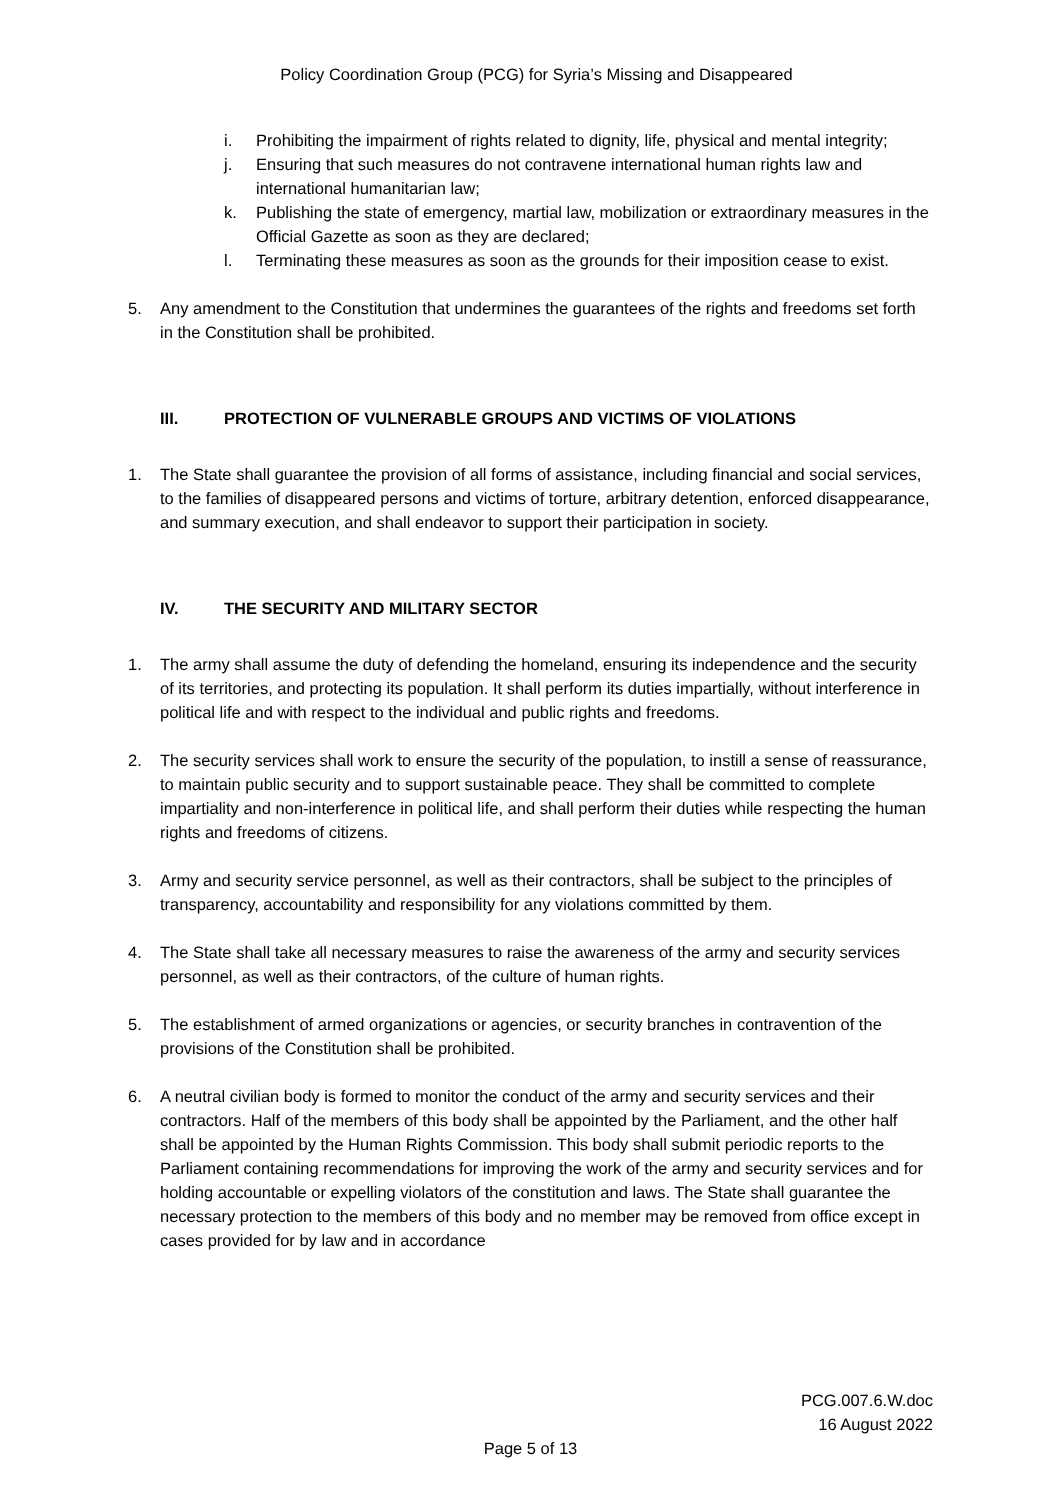Policy Coordination Group (PCG) for Syria’s Missing and Disappeared
i. Prohibiting the impairment of rights related to dignity, life, physical and mental integrity;
j. Ensuring that such measures do not contravene international human rights law and international humanitarian law;
k. Publishing the state of emergency, martial law, mobilization or extraordinary measures in the Official Gazette as soon as they are declared;
l. Terminating these measures as soon as the grounds for their imposition cease to exist.
5. Any amendment to the Constitution that undermines the guarantees of the rights and freedoms set forth in the Constitution shall be prohibited.
III. PROTECTION OF VULNERABLE GROUPS AND VICTIMS OF VIOLATIONS
1. The State shall guarantee the provision of all forms of assistance, including financial and social services, to the families of disappeared persons and victims of torture, arbitrary detention, enforced disappearance, and summary execution, and shall endeavor to support their participation in society.
IV. THE SECURITY AND MILITARY SECTOR
1. The army shall assume the duty of defending the homeland, ensuring its independence and the security of its territories, and protecting its population. It shall perform its duties impartially, without interference in political life and with respect to the individual and public rights and freedoms.
2. The security services shall work to ensure the security of the population, to instill a sense of reassurance, to maintain public security and to support sustainable peace. They shall be committed to complete impartiality and non-interference in political life, and shall perform their duties while respecting the human rights and freedoms of citizens.
3. Army and security service personnel, as well as their contractors, shall be subject to the principles of transparency, accountability and responsibility for any violations committed by them.
4. The State shall take all necessary measures to raise the awareness of the army and security services personnel, as well as their contractors, of the culture of human rights.
5. The establishment of armed organizations or agencies, or security branches in contravention of the provisions of the Constitution shall be prohibited.
6. A neutral civilian body is formed to monitor the conduct of the army and security services and their contractors. Half of the members of this body shall be appointed by the Parliament, and the other half shall be appointed by the Human Rights Commission. This body shall submit periodic reports to the Parliament containing recommendations for improving the work of the army and security services and for holding accountable or expelling violators of the constitution and laws. The State shall guarantee the necessary protection to the members of this body and no member may be removed from office except in cases provided for by law and in accordance
PCG.007.6.W.doc
16 August 2022
Page 5 of 13